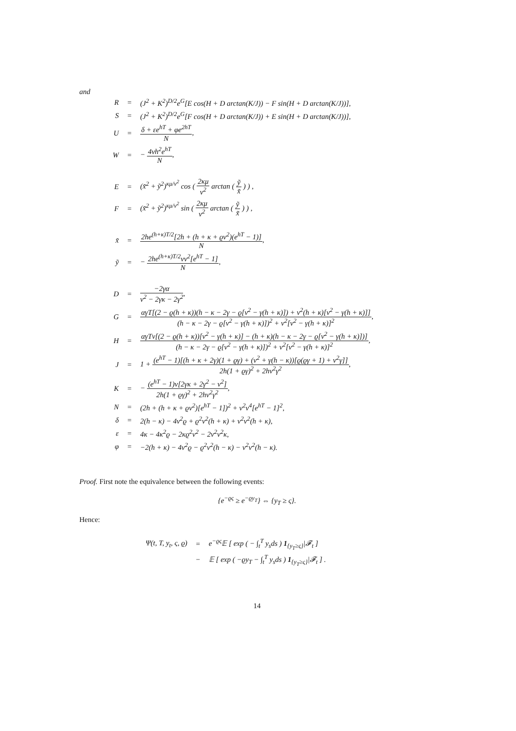and
| R | = | (J<sup>2</sup> + K<sup>2</sup>)<sup>D/2</sup>e<sup>G</sup>[E cos(H + D arctan(K/J)) − F sin(H + D arctan(K/J))], |
| S | = | (J<sup>2</sup> + K<sup>2</sup>)<sup>D/2</sup>e<sup>G</sup>[F cos(H + D arctan(K/J)) + E sin(H + D arctan(K/J))], |
| U | = | δ + εe<sup>hT</sup> + φe<sup>2hT</sup> N , |
| W | = | − 4vh<sup>2</sup>e<sup>hT</sup> N , |
| E | = | (x̃<sup>2</sup> + ỹ<sup>2</sup>)<sup>κμ/ν<sup>2</sup></sup> cos ( 2κμ ν<sup>2</sup> arctan ( ỹ x̃ ) ) , |
| F | = | (x̃<sup>2</sup> + ỹ<sup>2</sup>)<sup>κμ/ν<sup>2</sup></sup> sin ( 2κμ ν<sup>2</sup> arctan ( ỹ x̃ ) ) , |
| x̃ | = | 2he<sup>(h+κ)T/2</sup>[2h + (h + κ + ϱν<sup>2</sup>)(e<sup>hT</sup> − 1)] N , |
| ỹ | = | − 2he<sup>(h+κ)T/2</sup>vν<sup>2</sup>[e<sup>hT</sup> − 1] N , |
| D | = | −2γα ν<sup>2</sup> − 2γκ − 2γ<sup>2</sup> , |
| G | = | αγT[(2 − ϱ(h + κ))(h − κ − 2γ − ϱ[ν<sup>2</sup> − γ(h + κ)]) + v<sup>2</sup>(h + κ)[ν<sup>2</sup> − γ(h + κ)]] (h − κ − 2γ − ϱ[ν<sup>2</sup> − γ(h + κ)])<sup>2</sup> + v<sup>2</sup>[ν<sup>2</sup> − γ(h + κ)]<sup>2</sup> , |
| H | = | αγTv[(2 − ϱ(h + κ))[ν<sup>2</sup> − γ(h + κ)] − (h + κ)(h − κ − 2γ − ϱ[ν<sup>2</sup> − γ(h + κ)])] (h − κ − 2γ − ϱ[ν<sup>2</sup> − γ(h + κ)])<sup>2</sup> + v<sup>2</sup>[ν<sup>2</sup> − γ(h + κ)]<sup>2</sup> , |
| J | = | 1 + (e<sup>hT</sup> − 1)[(h + κ + 2γ)(1 + ϱγ) + (ν<sup>2</sup> + γ(h − κ))[ϱ(ϱγ + 1) + v<sup>2</sup>γ]] 2h(1 + ϱγ)<sup>2</sup> + 2hv<sup>2</sup>γ<sup>2</sup> , |
| K | = | − (e<sup>hT</sup> − 1)v[2γκ + 2γ<sup>2</sup> − ν<sup>2</sup>] 2h(1 + ϱγ)<sup>2</sup> + 2hv<sup>2</sup>γ<sup>2</sup> , |
| N | = | (2h + (h + κ + ϱν<sup>2</sup>)[e<sup>hT</sup> − 1])<sup>2</sup> + v<sup>2</sup>ν<sup>4</sup>[e<sup>hT</sup> − 1]<sup>2</sup>, |
| δ | = | 2(h − κ) − 4ν<sup>2</sup>ϱ + ϱ<sup>2</sup>ν<sup>2</sup>(h + κ) + v<sup>2</sup>ν<sup>2</sup>(h + κ), |
| ε | = | 4κ − 4κ<sup>2</sup>ϱ − 2κϱ<sup>2</sup>ν<sup>2</sup> − 2v<sup>2</sup>ν<sup>2</sup>κ, |
| φ | = | −2(h + κ) − 4ν<sup>2</sup>ϱ − ϱ<sup>2</sup>ν<sup>2</sup>(h − κ) − v<sup>2</sup>ν<sup>2</sup>(h − κ). |
Proof. First note the equivalence between the following events:
{e<sup>−ϱς</sup> ≥ e<sup>−ϱy<sub>T</sub></sup>} ⇔ {y<sub>T</sub> ≥ ς}.
Hence:
| Ψ(t, T, y<sub>t</sub>, ς, ϱ) | = | e<sup>−ϱς</sup>𝔼 [ exp ( − ∫<sub>t</sub><sup>T</sup> y<sub>s</sub>ds ) 1<sub>{y<sub>T</sub>≥ς}</sub>/𝓕<sub>t</sub> ] |
| | − | 𝔼 [ exp ( −ϱy<sub>T</sub> − ∫<sub>t</sub><sup>T</sup> y<sub>s</sub>ds ) 1<sub>{y<sub>T</sub>≥ς}</sub>/𝓕<sub>t</sub> ] . |
14